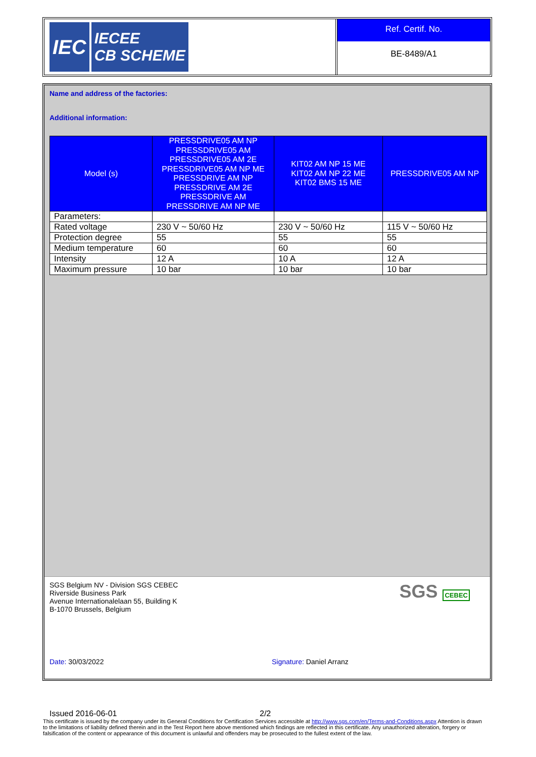IEC
IECEE
CB SCHEME
Ref. Certif. No.
BE-8489/A1
Name and address of the factories:
Additional information:
| Model (s) | PRESSDRIVE05 AM NP PRESSDRIVE05 AM PRESSDRIVE05 AM 2E PRESSDRIVE05 AM NP ME PRESSDRIVE AM NP PRESSDRIVE AM 2E PRESSDRIVE AM PRESSDRIVE AM NP ME | KIT02 AM NP 15 ME KIT02 AM NP 22 ME KIT02 BMS 15 ME | PRESSDRIVE05 AM NP |
| Parameters: | | | |
| Rated voltage | 230 V ~ 50/60 Hz | 230 V ~ 50/60 Hz | 115 V ~ 50/60 Hz |
| Protection degree | 55 | 55 | 55 |
| Medium temperature | 60 | 60 | 60 |
| Intensity | 12 A | 10 A | 12 A |
| Maximum pressure | 10 bar | 10 bar | 10 bar |
SGS Belgium NV - Division SGS CEBEC
Riverside Business Park
Avenue Internationalelaan 55, Building K
B-1070 Brussels, Belgium
SGS CEBEC
Date: 30/03/2022 Signature: Daniel Arranz
Issued 2016-06-01 2/2
This certificate is issued by the company under its General Conditions for Certification Services accessible at http://www.sgs.com/en/Terms-and-Conditions.aspx Attention is drawn to the limitations of liability defined therein and in the Test Report here above mentioned which findings are reflected in this certificate. Any unauthorized alteration, forgery or falsification of the content or appearance of this document is unlawful and offenders may be prosecuted to the fullest extent of the law.